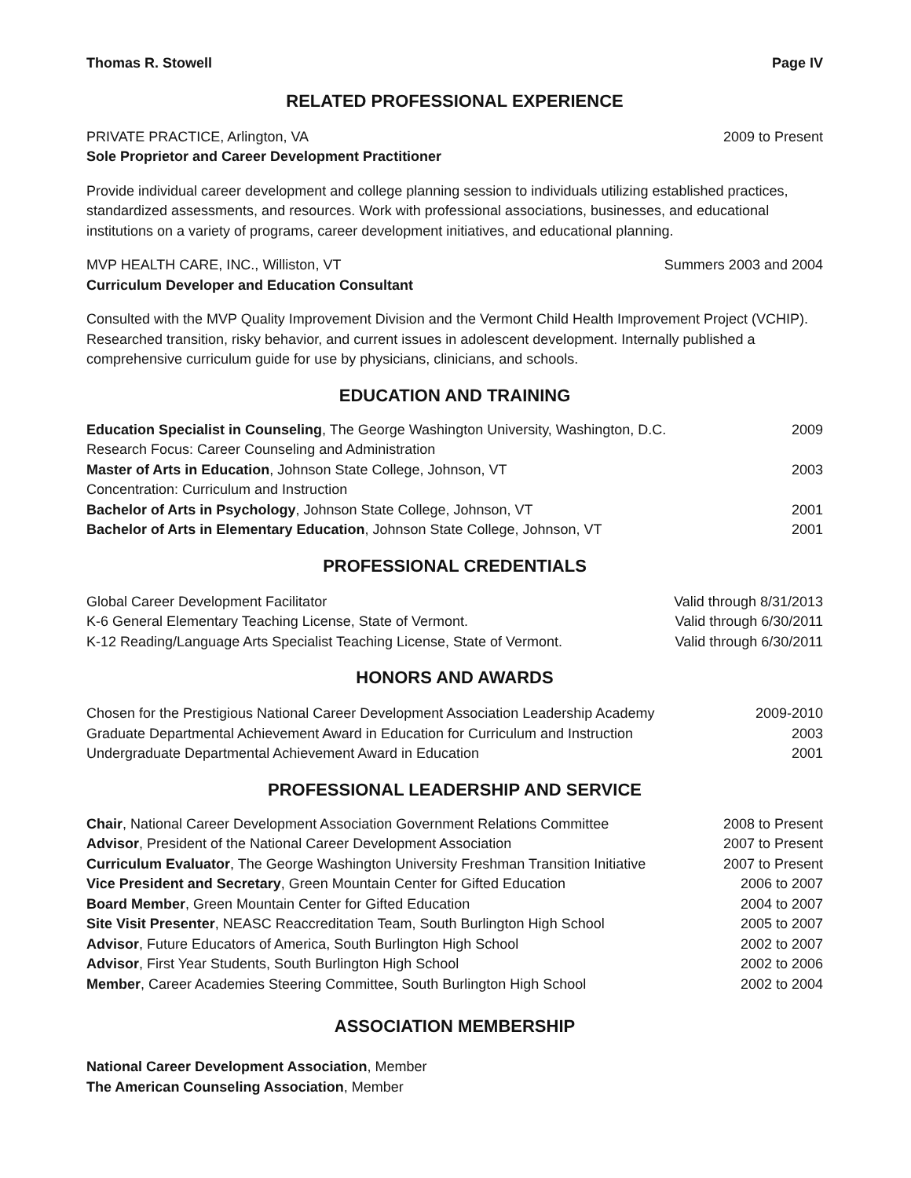Thomas R. Stowell Page IV
RELATED PROFESSIONAL EXPERIENCE
PRIVATE PRACTICE, Arlington, VA 2009 to Present
Sole Proprietor and Career Development Practitioner
Provide individual career development and college planning session to individuals utilizing established practices, standardized assessments, and resources. Work with professional associations, businesses, and educational institutions on a variety of programs, career development initiatives, and educational planning.
MVP HEALTH CARE, INC., Williston, VT Summers 2003 and 2004
Curriculum Developer and Education Consultant
Consulted with the MVP Quality Improvement Division and the Vermont Child Health Improvement Project (VCHIP). Researched transition, risky behavior, and current issues in adolescent development. Internally published a comprehensive curriculum guide for use by physicians, clinicians, and schools.
EDUCATION AND TRAINING
Education Specialist in Counseling, The George Washington University, Washington, D.C. 2009
Research Focus: Career Counseling and Administration
Master of Arts in Education, Johnson State College, Johnson, VT 2003
Concentration: Curriculum and Instruction
Bachelor of Arts in Psychology, Johnson State College, Johnson, VT 2001
Bachelor of Arts in Elementary Education, Johnson State College, Johnson, VT 2001
PROFESSIONAL CREDENTIALS
Global Career Development Facilitator Valid through 8/31/2013
K-6 General Elementary Teaching License, State of Vermont. Valid through 6/30/2011
K-12 Reading/Language Arts Specialist Teaching License, State of Vermont. Valid through 6/30/2011
HONORS AND AWARDS
Chosen for the Prestigious National Career Development Association Leadership Academy 2009-2010
Graduate Departmental Achievement Award in Education for Curriculum and Instruction 2003
Undergraduate Departmental Achievement Award in Education 2001
PROFESSIONAL LEADERSHIP AND SERVICE
Chair, National Career Development Association Government Relations Committee 2008 to Present
Advisor, President of the National Career Development Association 2007 to Present
Curriculum Evaluator, The George Washington University Freshman Transition Initiative 2007 to Present
Vice President and Secretary, Green Mountain Center for Gifted Education 2006 to 2007
Board Member, Green Mountain Center for Gifted Education 2004 to 2007
Site Visit Presenter, NEASC Reaccreditation Team, South Burlington High School 2005 to 2007
Advisor, Future Educators of America, South Burlington High School 2002 to 2007
Advisor, First Year Students, South Burlington High School 2002 to 2006
Member, Career Academies Steering Committee, South Burlington High School 2002 to 2004
ASSOCIATION MEMBERSHIP
National Career Development Association, Member
The American Counseling Association, Member